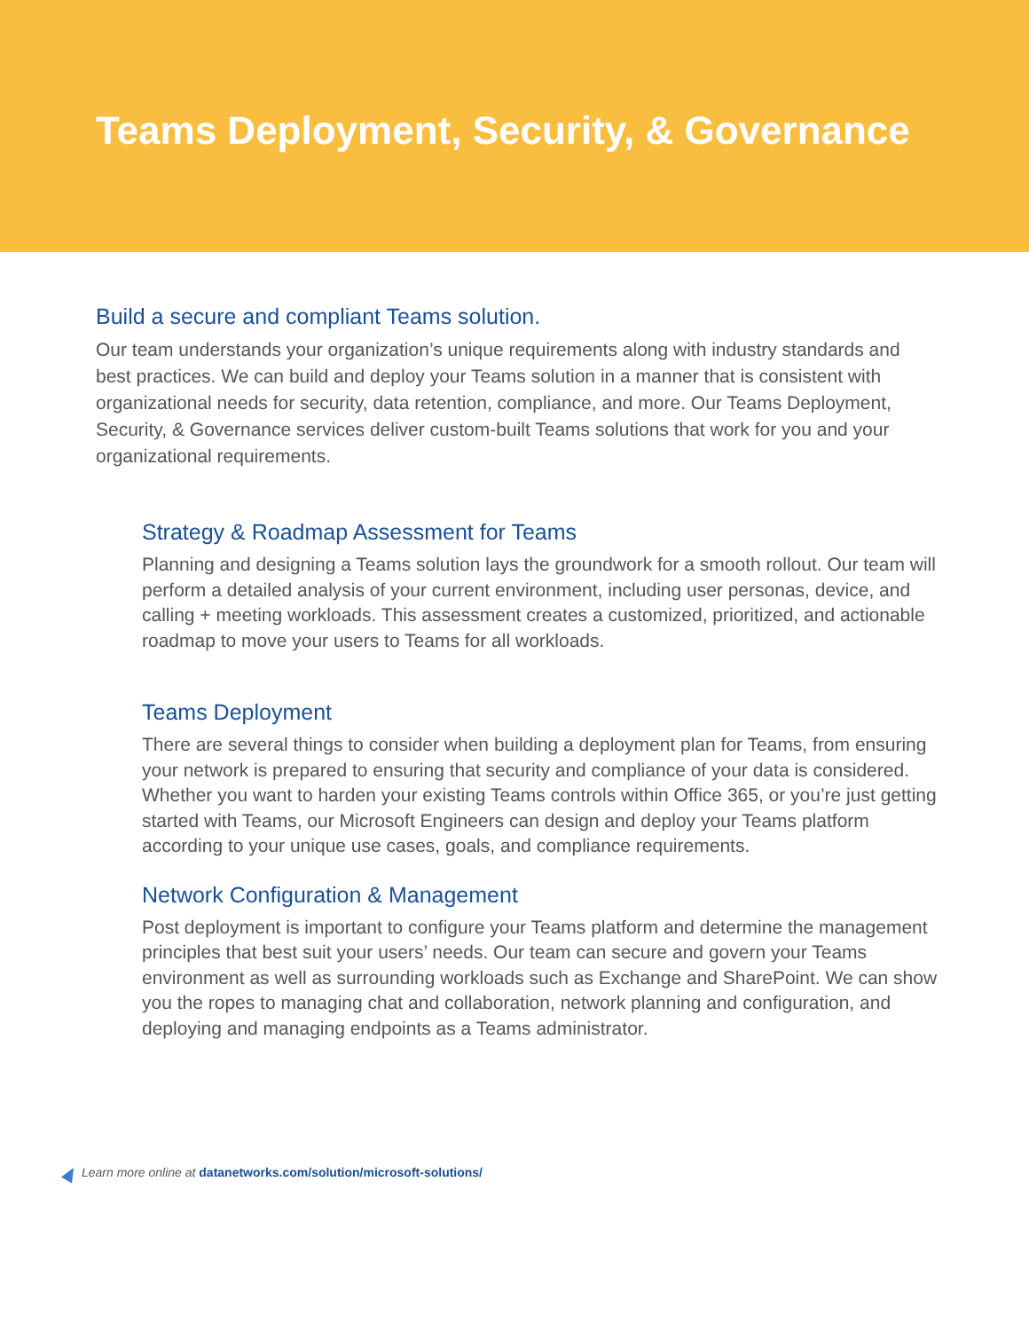Teams Deployment, Security, & Governance
Build a secure and compliant Teams solution.
Our team understands your organization’s unique requirements along with industry standards and best practices. We can build and deploy your Teams solution in a manner that is consistent with organizational needs for security, data retention, compliance, and more. Our Teams Deployment, Security, & Governance services deliver custom-built Teams solutions that work for you and your organizational requirements.
Strategy & Roadmap Assessment for Teams
Planning and designing a Teams solution lays the groundwork for a smooth rollout. Our team will perform a detailed analysis of your current environment, including user personas, device, and calling + meeting workloads. This assessment creates a customized, prioritized, and actionable roadmap to move your users to Teams for all workloads.
Teams Deployment
There are several things to consider when building a deployment plan for Teams, from ensuring your network is prepared to ensuring that security and compliance of your data is considered. Whether you want to harden your existing Teams controls within Office 365, or you’re just getting started with Teams, our Microsoft Engineers can design and deploy your Teams platform according to your unique use cases, goals, and compliance requirements.
Network Configuration & Management
Post deployment is important to configure your Teams platform and determine the management principles that best suit your users’ needs. Our team can secure and govern your Teams environment as well as surrounding workloads such as Exchange and SharePoint. We can show you the ropes to managing chat and collaboration, network planning and configuration, and deploying and managing endpoints as a Teams administrator.
Learn more online at datanetworks.com/solution/microsoft-solutions/